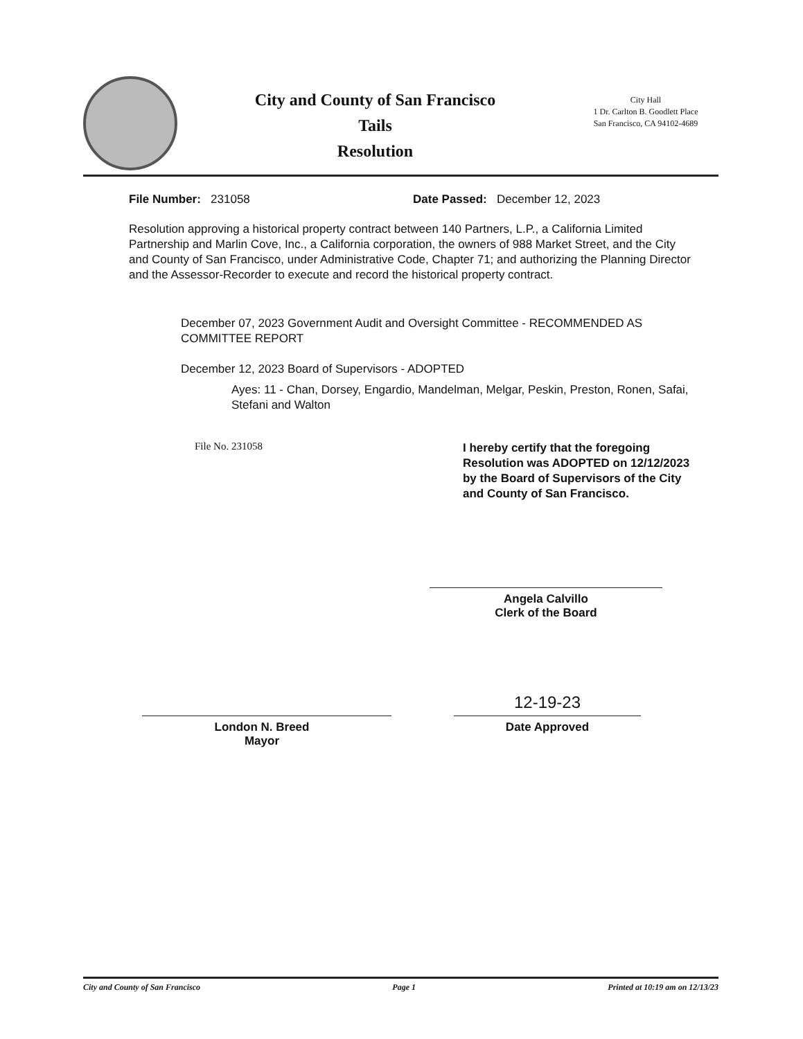City and County of San Francisco
Tails
Resolution
City Hall
1 Dr. Carlton B. Goodlett Place
San Francisco, CA 94102-4689
File Number: 231058 Date Passed: December 12, 2023
Resolution approving a historical property contract between 140 Partners, L.P., a California Limited Partnership and Marlin Cove, Inc., a California corporation, the owners of 988 Market Street, and the City and County of San Francisco, under Administrative Code, Chapter 71; and authorizing the Planning Director and the Assessor-Recorder to execute and record the historical property contract.
December 07, 2023 Government Audit and Oversight Committee - RECOMMENDED AS COMMITTEE REPORT
December 12, 2023 Board of Supervisors - ADOPTED
Ayes: 11 - Chan, Dorsey, Engardio, Mandelman, Melgar, Peskin, Preston, Ronen, Safai, Stefani and Walton
File No. 231058
I hereby certify that the foregoing Resolution was ADOPTED on 12/12/2023 by the Board of Supervisors of the City and County of San Francisco.
Angela Calvillo
Clerk of the Board
London N. Breed
Mayor
12-19-23
Date Approved
City and County of San Francisco Page 1 Printed at 10:19 am on 12/13/23